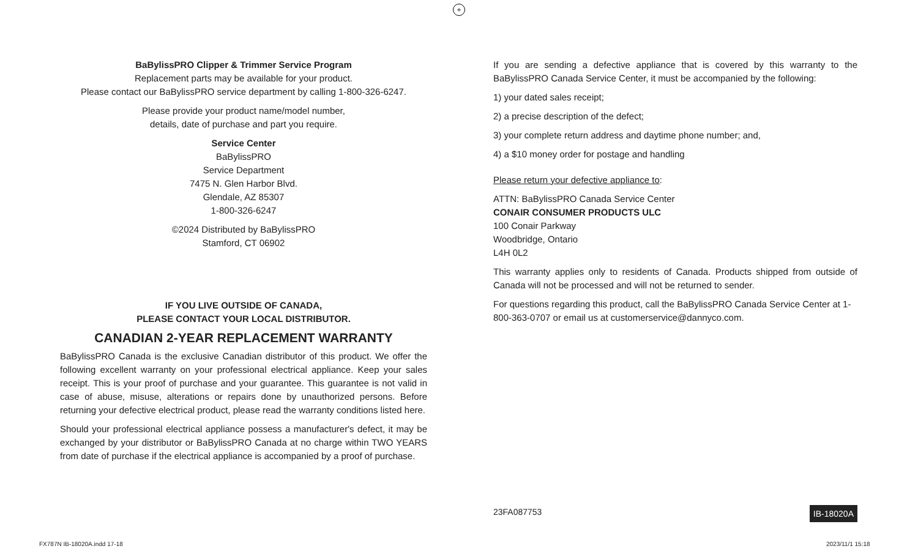+
BaBylissPRO Clipper & Trimmer Service Program
Replacement parts may be available for your product.
Please contact our BaBylissPRO service department by calling 1-800-326-6247.
Please provide your product name/model number,
details, date of purchase and part you require.
Service Center
BaBylissPRO
Service Department
7475 N. Glen Harbor Blvd.
Glendale, AZ 85307
1-800-326-6247
©2024 Distributed by BaBylissPRO
Stamford, CT 06902
IF YOU LIVE OUTSIDE OF CANADA,
PLEASE CONTACT YOUR LOCAL DISTRIBUTOR.
CANADIAN 2-YEAR REPLACEMENT WARRANTY
BaBylissPRO Canada is the exclusive Canadian distributor of this product. We offer the following excellent warranty on your professional electrical appliance. Keep your sales receipt. This is your proof of purchase and your guarantee. This guarantee is not valid in case of abuse, misuse, alterations or repairs done by unauthorized persons. Before returning your defective electrical product, please read the warranty conditions listed here.
Should your professional electrical appliance possess a manufacturer's defect, it may be exchanged by your distributor or BaBylissPRO Canada at no charge within TWO YEARS from date of purchase if the electrical appliance is accompanied by a proof of purchase.
If you are sending a defective appliance that is covered by this warranty to the BaBylissPRO Canada Service Center, it must be accompanied by the following:
1) your dated sales receipt;
2) a precise description of the defect;
3) your complete return address and daytime phone number; and,
4) a $10 money order for postage and handling
Please return your defective appliance to:
ATTN: BaBylissPRO Canada Service Center
CONAIR CONSUMER PRODUCTS ULC
100 Conair Parkway
Woodbridge, Ontario
L4H 0L2
This warranty applies only to residents of Canada. Products shipped from outside of Canada will not be processed and will not be returned to sender.
For questions regarding this product, call the BaBylissPRO Canada Service Center at 1-800-363-0707 or email us at customerservice@dannyco.com.
23FA087753 IB-18020A
FX787N IB-18020A.indd 17-18 2023/11/1 15:18